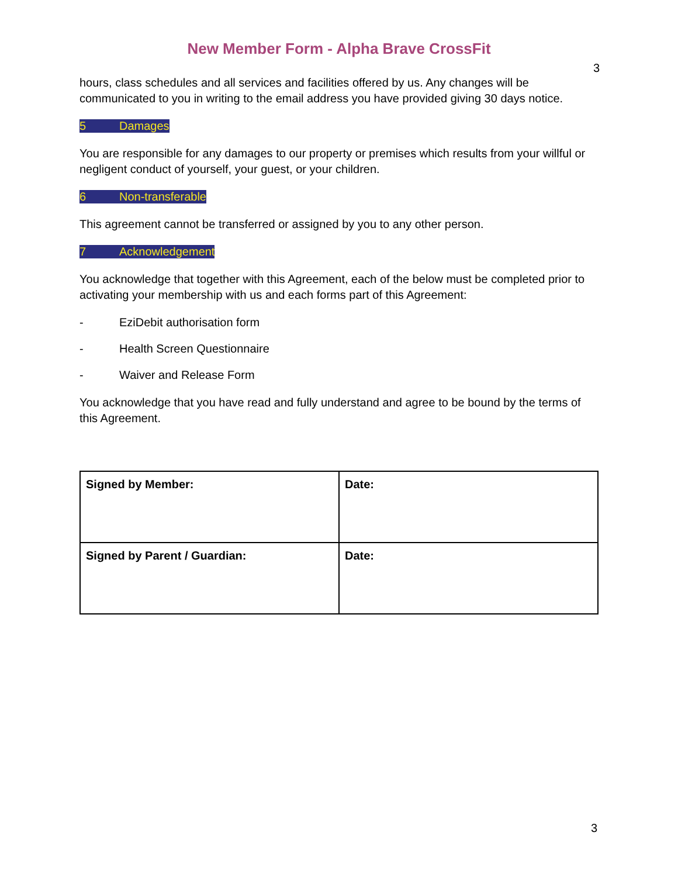New Member Form - Alpha Brave CrossFit
3
hours, class schedules and all services and facilities offered by us. Any changes will be communicated to you in writing to the email address you have provided giving 30 days notice.
5 Damages
You are responsible for any damages to our property or premises which results from your willful or negligent conduct of yourself, your guest, or your children.
6 Non-transferable
This agreement cannot be transferred or assigned by you to any other person.
7 Acknowledgement
You acknowledge that together with this Agreement, each of the below must be completed prior to activating your membership with us and each forms part of this Agreement:
- EziDebit authorisation form
- Health Screen Questionnaire
- Waiver and Release Form
You acknowledge that you have read and fully understand and agree to be bound by the terms of this Agreement.
| Signed by Member: | Date: |
| Signed by Parent / Guardian: | Date: |
3